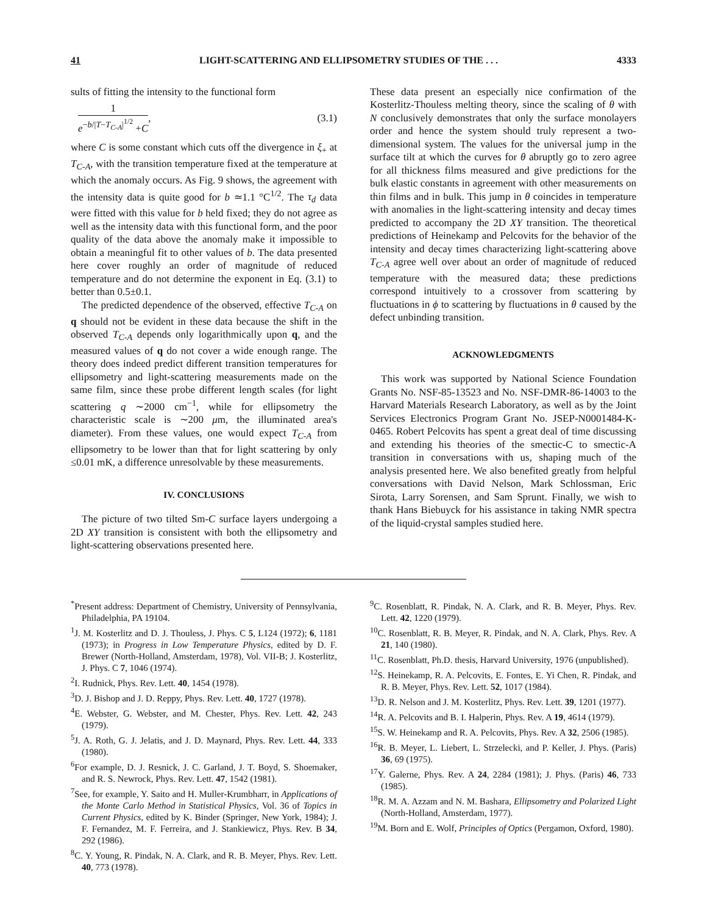41 LIGHT-SCATTERING AND ELLIPSOMETRY STUDIES OF THE . . . 4333
sults of fitting the intensity to the functional form
1
e<sup>−b/|T−T<sub>C-A</sub>|<sup>1/2</sup></sup> +C
, (3.1)
where C is some constant which cuts off the divergence in ξ<sub>+</sub> at T<sub>C-A</sub>, with the transition temperature fixed at the temperature at which the anomaly occurs. As Fig. 9 shows, the agreement with the intensity data is quite good for b ≃1.1 °C<sup>1/2</sup>. The τ<sub>d</sub> data were fitted with this value for b held fixed; they do not agree as well as the intensity data with this functional form, and the poor quality of the data above the anomaly make it impossible to obtain a meaningful fit to other values of b. The data presented here cover roughly an order of magnitude of reduced temperature and do not determine the exponent in Eq. (3.1) to better than 0.5±0.1.
The predicted dependence of the observed, effective T<sub>C-A</sub> on q should not be evident in these data because the shift in the observed T<sub>C-A</sub> depends only logarithmically upon q, and the measured values of q do not cover a wide enough range. The theory does indeed predict different transition temperatures for ellipsometry and light-scattering measurements made on the same film, since these probe different length scales (for light scattering q ∼2000 cm<sup>−1</sup>, while for ellipsometry the characteristic scale is ∼200 μm, the illuminated area's diameter). From these values, one would expect T<sub>C-A</sub> from ellipsometry to be lower than that for light scattering by only ≤0.01 mK, a difference unresolvable by these measurements.
IV. CONCLUSIONS
The picture of two tilted Sm-C surface layers undergoing a 2D XY transition is consistent with both the ellipsometry and light-scattering observations presented here.
These data present an especially nice confirmation of the Kosterlitz-Thouless melting theory, since the scaling of θ with N conclusively demonstrates that only the surface monolayers order and hence the system should truly represent a two-dimensional system. The values for the universal jump in the surface tilt at which the curves for θ abruptly go to zero agree for all thickness films measured and give predictions for the bulk elastic constants in agreement with other measurements on thin films and in bulk. This jump in θ coincides in temperature with anomalies in the light-scattering intensity and decay times predicted to accompany the 2D XY transition. The theoretical predictions of Heinekamp and Pelcovits for the behavior of the intensity and decay times characterizing light-scattering above T<sub>C-A</sub> agree well over about an order of magnitude of reduced temperature with the measured data; these predictions correspond intuitively to a crossover from scattering by fluctuations in ϕ to scattering by fluctuations in θ caused by the defect unbinding transition.
ACKNOWLEDGMENTS
This work was supported by National Science Foundation Grants No. NSF-85-13523 and No. NSF-DMR-86-14003 to the Harvard Materials Research Laboratory, as well as by the Joint Services Electronics Program Grant No. JSEP-N0001484-K-0465. Robert Pelcovits has spent a great deal of time discussing and extending his theories of the smectic-C to smectic-A transition in conversations with us, shaping much of the analysis presented here. We also benefited greatly from helpful conversations with David Nelson, Mark Schlossman, Eric Sirota, Larry Sorensen, and Sam Sprunt. Finally, we wish to thank Hans Biebuyck for his assistance in taking NMR spectra of the liquid-crystal samples studied here.
<sup>*</sup> Present address: Department of Chemistry, University of Pennsylvania, Philadelphia, PA 19104.
<sup>1</sup> J. M. Kosterlitz and D. J. Thouless, J. Phys. C 5, L124 (1972); 6, 1181 (1973); in Progress in Low Temperature Physics, edited by D. F. Brewer (North-Holland, Amsterdam, 1978), Vol. VII-B; J. Kosterlitz, J. Phys. C 7, 1046 (1974).
<sup>2</sup> I. Rudnick, Phys. Rev. Lett. 40, 1454 (1978).
<sup>3</sup> D. J. Bishop and J. D. Reppy, Phys. Rev. Lett. 40, 1727 (1978).
<sup>4</sup> E. Webster, G. Webster, and M. Chester, Phys. Rev. Lett. 42, 243 (1979).
<sup>5</sup> J. A. Roth, G. J. Jelatis, and J. D. Maynard, Phys. Rev. Lett. 44, 333 (1980).
<sup>6</sup> For example, D. J. Resnick, J. C. Garland, J. T. Boyd, S. Shoemaker, and R. S. Newrock, Phys. Rev. Lett. 47, 1542 (1981).
<sup>7</sup> See, for example, Y. Saito and H. Muller-Krumbharr, in Applications of the Monte Carlo Method in Statistical Physics, Vol. 36 of Topics in Current Physics, edited by K. Binder (Springer, New York, 1984); J. F. Fernandez, M. F. Ferreira, and J. Stankiewicz, Phys. Rev. B 34, 292 (1986).
<sup>8</sup>C. Y. Young, R. Pindak, N. A. Clark, and R. B. Meyer, Phys. Rev. Lett. 40, 773 (1978).
<sup>9</sup>C. Rosenblatt, R. Pindak, N. A. Clark, and R. B. Meyer, Phys. Rev. Lett. 42, 1220 (1979).
<sup>10</sup>C. Rosenblatt, R. B. Meyer, R. Pindak, and N. A. Clark, Phys. Rev. A 21, 140 (1980).
<sup>11</sup>C. Rosenblatt, Ph.D. thesis, Harvard University, 1976 (unpublished).
<sup>12</sup> S. Heinekamp, R. A. Pelcovits, E. Fontes, E. Yi Chen, R. Pindak, and R. B. Meyer, Phys. Rev. Lett. 52, 1017 (1984).
<sup>13</sup> D. R. Nelson and J. M. Kosterlitz, Phys. Rev. Lett. 39, 1201 (1977).
<sup>14</sup> R. A. Pelcovits and B. I. Halperin, Phys. Rev. A 19, 4614 (1979).
<sup>15</sup> S. W. Heinekamp and R. A. Pelcovits, Phys. Rev. A 32, 2506 (1985).
<sup>16</sup> R. B. Meyer, L. Liebert, L. Strzelecki, and P. Keller, J. Phys. (Paris) 36, 69 (1975).
<sup>17</sup> Y. Galerne, Phys. Rev. A 24, 2284 (1981); J. Phys. (Paris) 46, 733 (1985).
<sup>18</sup> R. M. A. Azzam and N. M. Bashara, Ellipsometry and Polarized Light (North-Holland, Amsterdam, 1977).
<sup>19</sup> M. Born and E. Wolf, Principles of Optics (Pergamon, Oxford, 1980).